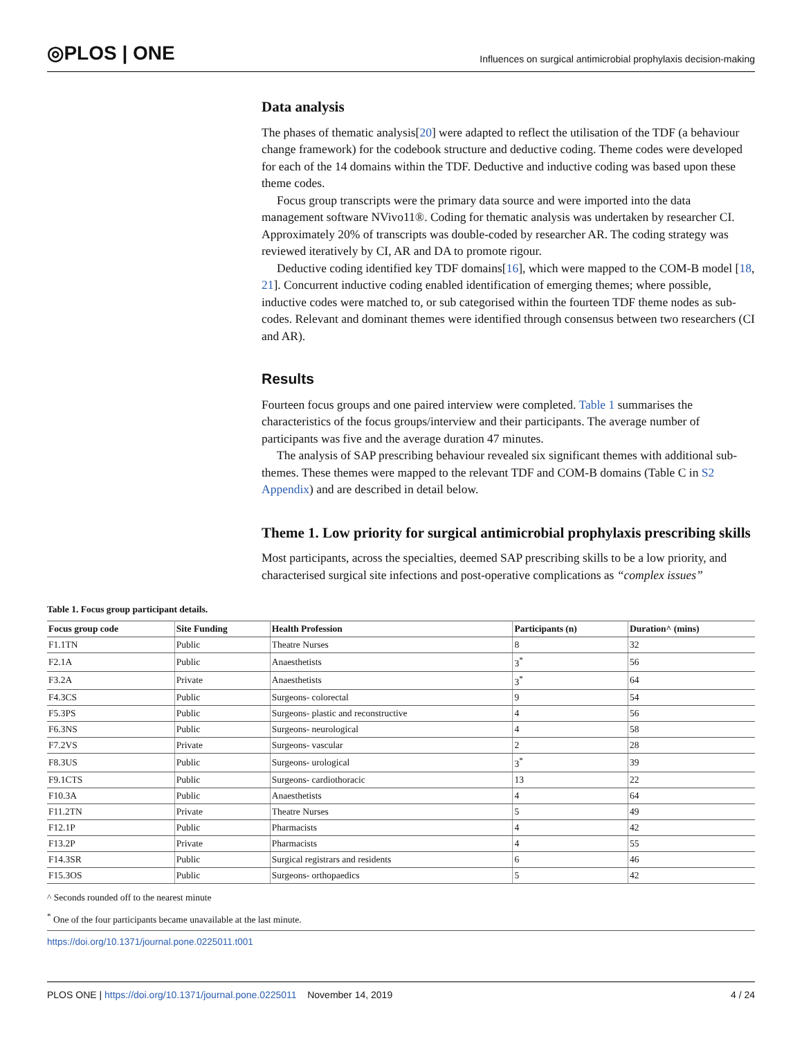◎PLOS | ONE Influences on surgical antimicrobial prophylaxis decision-making
Data analysis
The phases of thematic analysis[20] were adapted to reflect the utilisation of the TDF (a behaviour change framework) for the codebook structure and deductive coding. Theme codes were developed for each of the 14 domains within the TDF. Deductive and inductive coding was based upon these theme codes.
Focus group transcripts were the primary data source and were imported into the data management software NVivo11®. Coding for thematic analysis was undertaken by researcher CI. Approximately 20% of transcripts was double-coded by researcher AR. The coding strategy was reviewed iteratively by CI, AR and DA to promote rigour.
Deductive coding identified key TDF domains[16], which were mapped to the COM-B model [18, 21]. Concurrent inductive coding enabled identification of emerging themes; where possible, inductive codes were matched to, or sub categorised within the fourteen TDF theme nodes as sub-codes. Relevant and dominant themes were identified through consensus between two researchers (CI and AR).
Results
Fourteen focus groups and one paired interview were completed. Table 1 summarises the characteristics of the focus groups/interview and their participants. The average number of participants was five and the average duration 47 minutes.
The analysis of SAP prescribing behaviour revealed six significant themes with additional sub-themes. These themes were mapped to the relevant TDF and COM-B domains (Table C in S2 Appendix) and are described in detail below.
Theme 1. Low priority for surgical antimicrobial prophylaxis prescribing skills
Most participants, across the specialties, deemed SAP prescribing skills to be a low priority, and characterised surgical site infections and post-operative complications as “complex issues”
Table 1. Focus group participant details.
| Focus group code | Site Funding | Health Profession | Participants (n) | Duration^ (mins) |
| --- | --- | --- | --- | --- |
| F1.1TN | Public | Theatre Nurses | 8 | 32 |
| F2.1A | Public | Anaesthetists | 3<sup>*</sup> | 56 |
| F3.2A | Private | Anaesthetists | 3<sup>*</sup> | 64 |
| F4.3CS | Public | Surgeons- colorectal | 9 | 54 |
| F5.3PS | Public | Surgeons- plastic and reconstructive | 4 | 56 |
| F6.3NS | Public | Surgeons- neurological | 4 | 58 |
| F7.2VS | Private | Surgeons- vascular | 2 | 28 |
| F8.3US | Public | Surgeons- urological | 3<sup>*</sup> | 39 |
| F9.1CTS | Public | Surgeons- cardiothoracic | 13 | 22 |
| F10.3A | Public | Anaesthetists | 4 | 64 |
| F11.2TN | Private | Theatre Nurses | 5 | 49 |
| F12.1P | Public | Pharmacists | 4 | 42 |
| F13.2P | Private | Pharmacists | 4 | 55 |
| F14.3SR | Public | Surgical registrars and residents | 6 | 46 |
| F15.3OS | Public | Surgeons- orthopaedics | 5 | 42 |
^ Seconds rounded off to the nearest minute
<sup>*</sup> One of the four participants became unavailable at the last minute.
https://doi.org/10.1371/journal.pone.0225011.t001
PLOS ONE | https://doi.org/10.1371/journal.pone.0225011 November 14, 2019 4 / 24